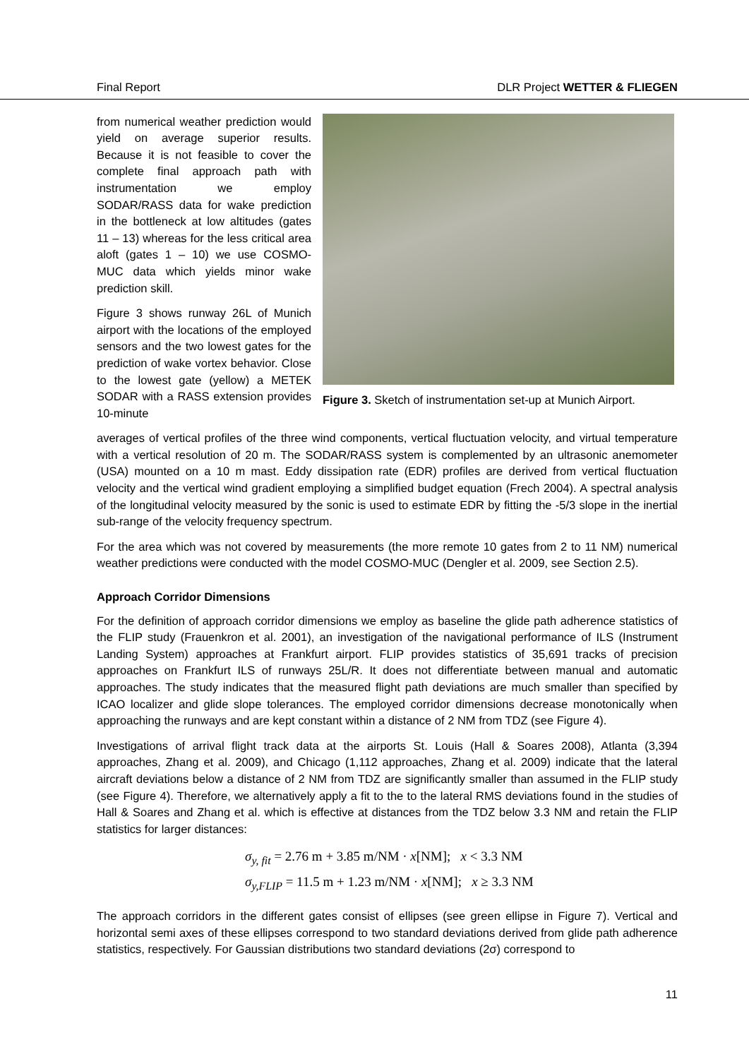Final Report DLR Project WETTER & FLIEGEN
from numerical weather prediction would yield on average superior results. Because it is not feasible to cover the complete final approach path with instrumentation we employ SODAR/RASS data for wake prediction in the bottleneck at low altitudes (gates 11 – 13) whereas for the less critical area aloft (gates 1 – 10) we use COSMO-MUC data which yields minor wake prediction skill.
Figure 3 shows runway 26L of Munich airport with the locations of the employed sensors and the two lowest gates for the prediction of wake vortex behavior. Close to the lowest gate (yellow) a METEK SODAR with a RASS extension provides 10-minute
Figure 3. Sketch of instrumentation set-up at Munich Airport.
averages of vertical profiles of the three wind components, vertical fluctuation velocity, and virtual temperature with a vertical resolution of 20 m. The SODAR/RASS system is complemented by an ultrasonic anemometer (USA) mounted on a 10 m mast. Eddy dissipation rate (EDR) profiles are derived from vertical fluctuation velocity and the vertical wind gradient employing a simplified budget equation (Frech 2004). A spectral analysis of the longitudinal velocity measured by the sonic is used to estimate EDR by fitting the -5/3 slope in the inertial sub-range of the velocity frequency spectrum.
For the area which was not covered by measurements (the more remote 10 gates from 2 to 11 NM) numerical weather predictions were conducted with the model COSMO-MUC (Dengler et al. 2009, see Section 2.5).
Approach Corridor Dimensions
For the definition of approach corridor dimensions we employ as baseline the glide path adherence statistics of the FLIP study (Frauenkron et al. 2001), an investigation of the navigational performance of ILS (Instrument Landing System) approaches at Frankfurt airport. FLIP provides statistics of 35,691 tracks of precision approaches on Frankfurt ILS of runways 25L/R. It does not differentiate between manual and automatic approaches. The study indicates that the measured flight path deviations are much smaller than specified by ICAO localizer and glide slope tolerances. The employed corridor dimensions decrease monotonically when approaching the runways and are kept constant within a distance of 2 NM from TDZ (see Figure 4).
Investigations of arrival flight track data at the airports St. Louis (Hall & Soares 2008), Atlanta (3,394 approaches, Zhang et al. 2009), and Chicago (1,112 approaches, Zhang et al. 2009) indicate that the lateral aircraft deviations below a distance of 2 NM from TDZ are significantly smaller than assumed in the FLIP study (see Figure 4). Therefore, we alternatively apply a fit to the to the lateral RMS deviations found in the studies of Hall & Soares and Zhang et al. which is effective at distances from the TDZ below 3.3 NM and retain the FLIP statistics for larger distances:
σ<sub>y, fit</sub> = 2.76 m + 3.85 m/NM · x[NM]; x < 3.3 NM
σ<sub>y,FLIP</sub> = 11.5 m + 1.23 m/NM · x[NM]; x ≥ 3.3 NM
The approach corridors in the different gates consist of ellipses (see green ellipse in Figure 7). Vertical and horizontal semi axes of these ellipses correspond to two standard deviations derived from glide path adherence statistics, respectively. For Gaussian distributions two standard deviations (2σ) correspond to
11